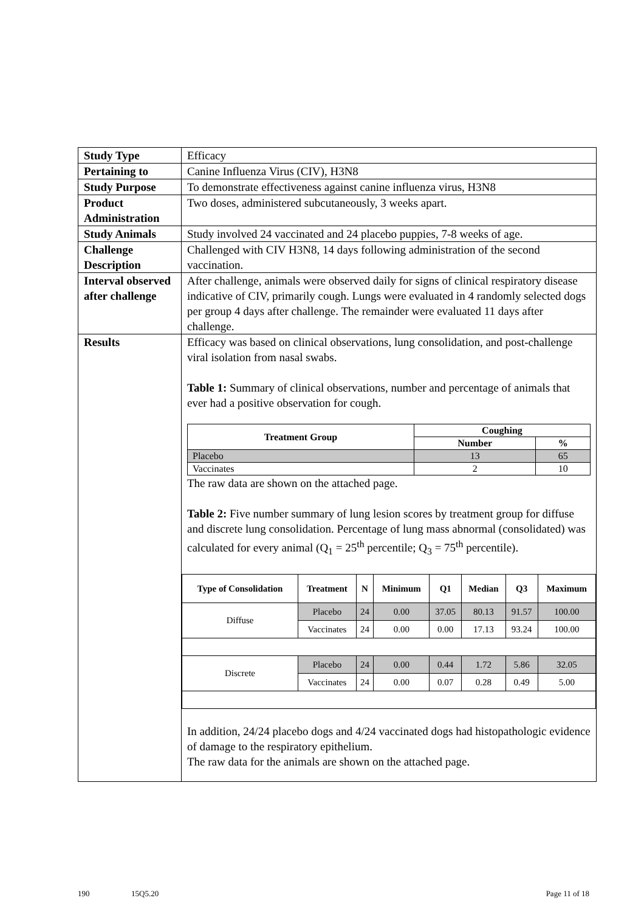| Study Type | Efficacy |
| Pertaining to | Canine Influenza Virus (CIV), H3N8 |
| Study Purpose | To demonstrate effectiveness against canine influenza virus, H3N8 |
| Product Administration | Two doses, administered subcutaneously, 3 weeks apart. |
| Study Animals | Study involved 24 vaccinated and 24 placebo puppies, 7-8 weeks of age. |
| Challenge Description | Challenged with CIV H3N8, 14 days following administration of the second vaccination. |
| Interval observed after challenge | After challenge, animals were observed daily for signs of clinical respiratory disease indicative of CIV, primarily cough. Lungs were evaluated in 4 randomly selected dogs per group 4 days after challenge. The remainder were evaluated 11 days after challenge. |
| Results | Efficacy was based on clinical observations, lung consolidation, and post-challenge viral isolation from nasal swabs. Table 1: Summary of clinical observations, number and percentage of animals that ever had a positive observation for cough. / Treatment Group / Coughing / / / --- / --- / --- / / / Number / % / / Placebo / 13 / 65 / / Vaccinates / 2 / 10 / The raw data are shown on the attached page. Table 2: Five number summary of lung lesion scores by treatment group for diffuse and discrete lung consolidation. Percentage of lung mass abnormal (consolidated) was calculated for every animal (Q<sub>1</sub> = 25<sup>th</sup> percentile; Q<sub>3</sub> = 75<sup>th</sup> percentile). / Type of Consolidation / Treatment / N / Minimum / Q1 / Median / Q3 / Maximum / / --- / --- / --- / --- / --- / --- / --- / --- / / Diffuse / Placebo / 24 / 0.00 / 37.05 / 80.13 / 91.57 / 100.00 / / / Vaccinates / 24 / 0.00 / 0.00 / 17.13 / 93.24 / 100.00 / / Discrete / Placebo / 24 / 0.00 / 0.44 / 1.72 / 5.86 / 32.05 / / / Vaccinates / 24 / 0.00 / 0.07 / 0.28 / 0.49 / 5.00 / In addition, 24/24 placebo dogs and 4/24 vaccinated dogs had histopathologic evidence of damage to the respiratory epithelium. The raw data for the animals are shown on the attached page. |
190 15Q5.20 Page 11 of 18